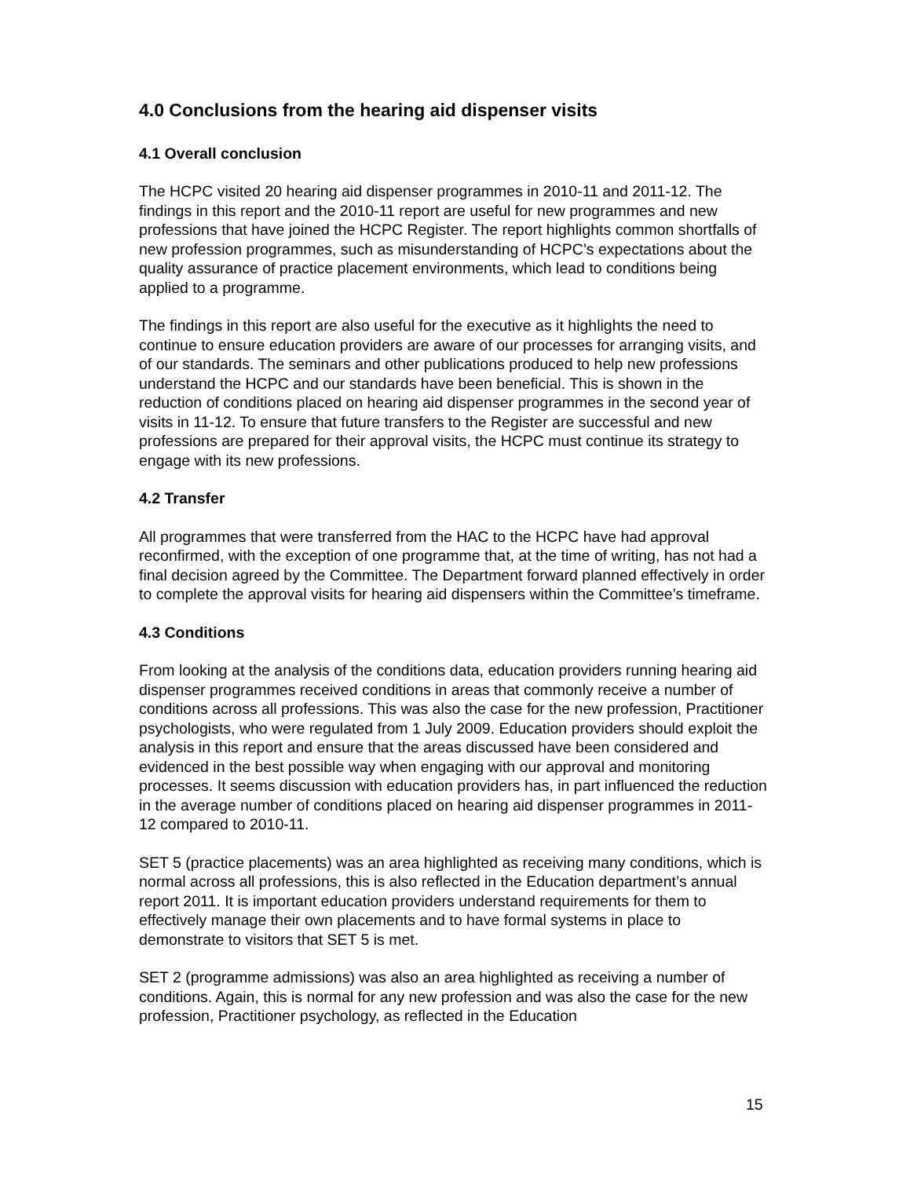4.0 Conclusions from the hearing aid dispenser visits
4.1 Overall conclusion
The HCPC visited 20 hearing aid dispenser programmes in 2010-11 and 2011-12. The findings in this report and the 2010-11 report are useful for new programmes and new professions that have joined the HCPC Register. The report highlights common shortfalls of new profession programmes, such as misunderstanding of HCPC’s expectations about the quality assurance of practice placement environments, which lead to conditions being applied to a programme.
The findings in this report are also useful for the executive as it highlights the need to continue to ensure education providers are aware of our processes for arranging visits, and of our standards. The seminars and other publications produced to help new professions understand the HCPC and our standards have been beneficial. This is shown in the reduction of conditions placed on hearing aid dispenser programmes in the second year of visits in 11-12. To ensure that future transfers to the Register are successful and new professions are prepared for their approval visits, the HCPC must continue its strategy to engage with its new professions.
4.2 Transfer
All programmes that were transferred from the HAC to the HCPC have had approval reconfirmed, with the exception of one programme that, at the time of writing, has not had a final decision agreed by the Committee. The Department forward planned effectively in order to complete the approval visits for hearing aid dispensers within the Committee’s timeframe.
4.3 Conditions
From looking at the analysis of the conditions data, education providers running hearing aid dispenser programmes received conditions in areas that commonly receive a number of conditions across all professions. This was also the case for the new profession, Practitioner psychologists, who were regulated from 1 July 2009. Education providers should exploit the analysis in this report and ensure that the areas discussed have been considered and evidenced in the best possible way when engaging with our approval and monitoring processes. It seems discussion with education providers has, in part influenced the reduction in the average number of conditions placed on hearing aid dispenser programmes in 2011-12 compared to 2010-11.
SET 5 (practice placements) was an area highlighted as receiving many conditions, which is normal across all professions, this is also reflected in the Education department’s annual report 2011. It is important education providers understand requirements for them to effectively manage their own placements and to have formal systems in place to demonstrate to visitors that SET 5 is met.
SET 2 (programme admissions) was also an area highlighted as receiving a number of conditions. Again, this is normal for any new profession and was also the case for the new profession, Practitioner psychology, as reflected in the Education
15